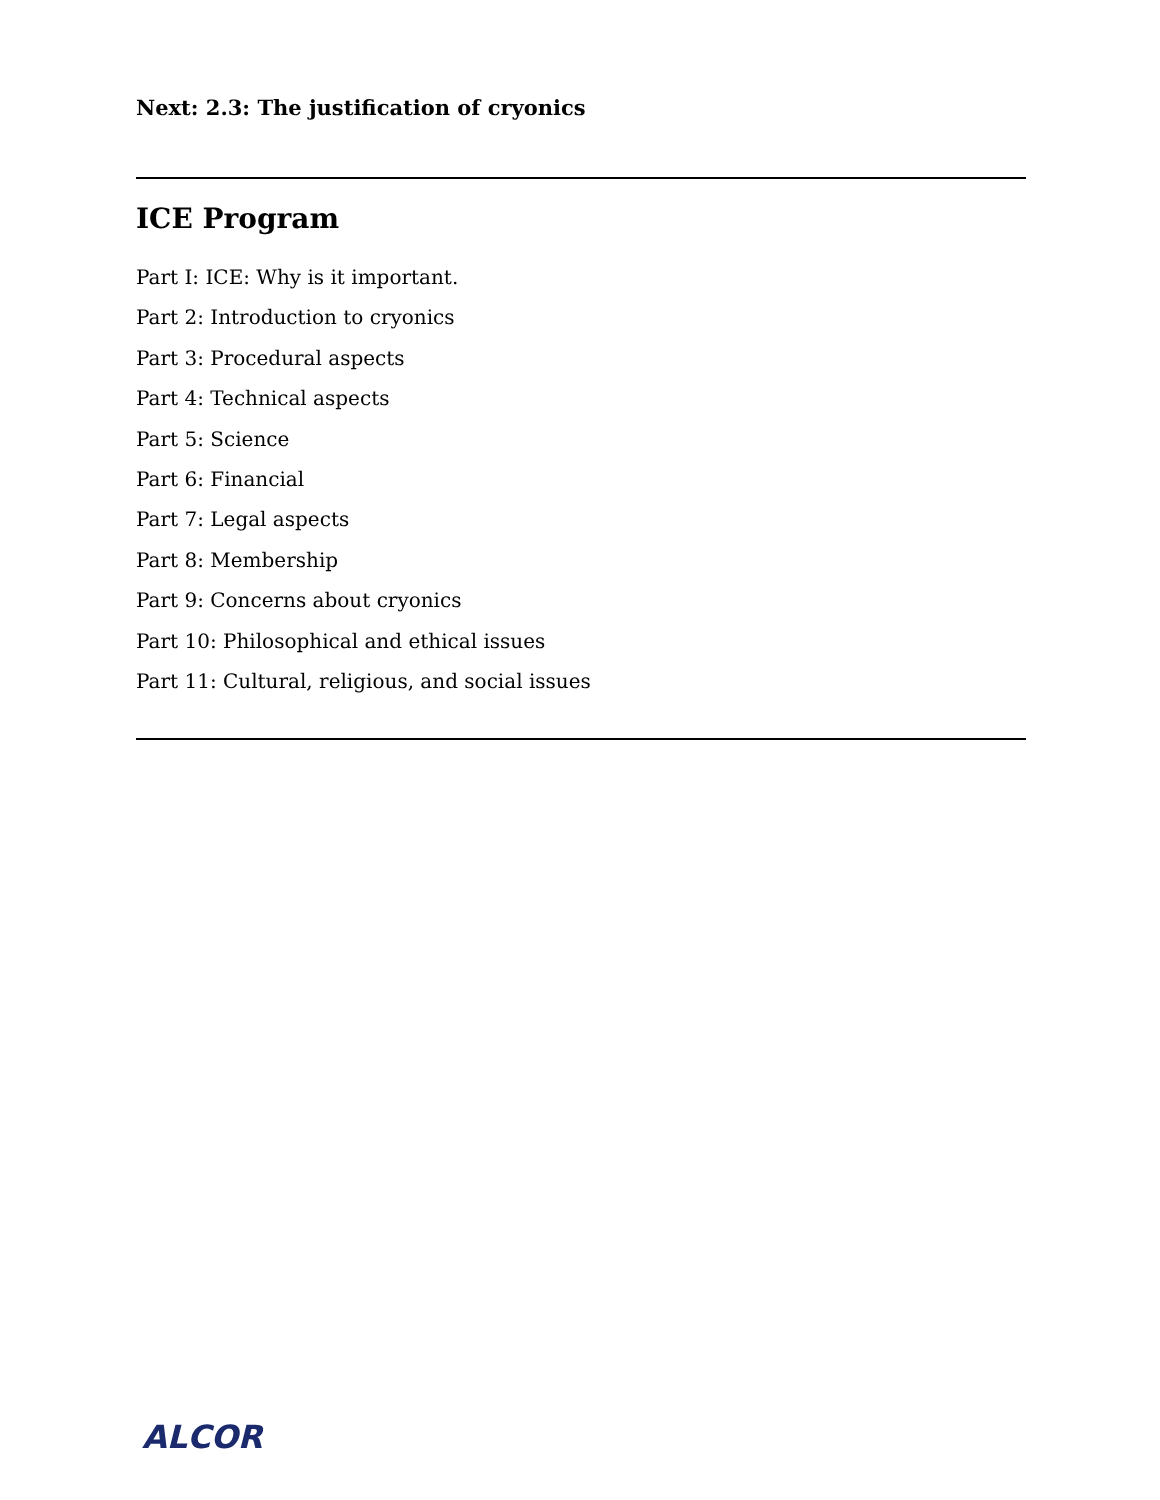Next: 2.3: The justification of cryonics
ICE Program
Part I: ICE: Why is it important.
Part 2: Introduction to cryonics
Part 3: Procedural aspects
Part 4: Technical aspects
Part 5: Science
Part 6: Financial
Part 7: Legal aspects
Part 8: Membership
Part 9: Concerns about cryonics
Part 10: Philosophical and ethical issues
Part 11: Cultural, religious, and social issues
ALCOR